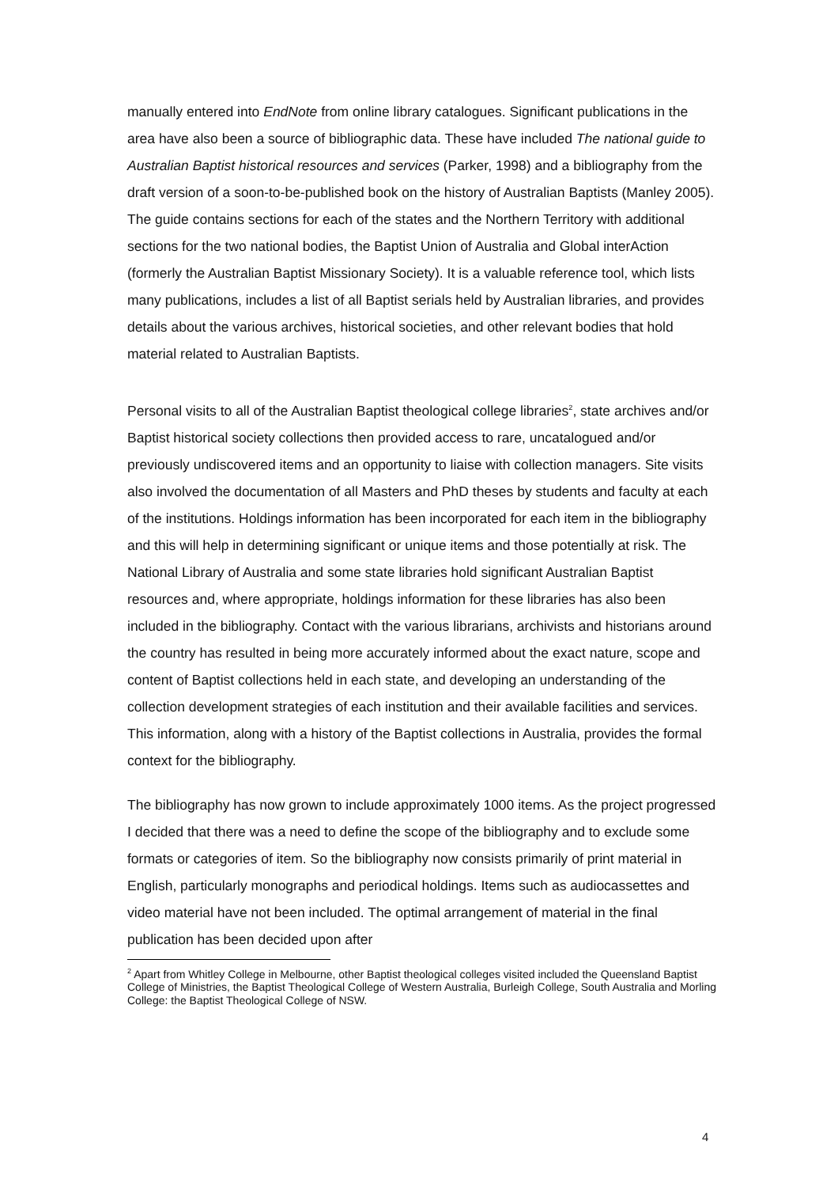manually entered into EndNote from online library catalogues. Significant publications in the area have also been a source of bibliographic data. These have included The national guide to Australian Baptist historical resources and services (Parker, 1998) and a bibliography from the draft version of a soon-to-be-published book on the history of Australian Baptists (Manley 2005). The guide contains sections for each of the states and the Northern Territory with additional sections for the two national bodies, the Baptist Union of Australia and Global interAction (formerly the Australian Baptist Missionary Society). It is a valuable reference tool, which lists many publications, includes a list of all Baptist serials held by Australian libraries, and provides details about the various archives, historical societies, and other relevant bodies that hold material related to Australian Baptists.
Personal visits to all of the Australian Baptist theological college libraries<sup>2</sup>, state archives and/or Baptist historical society collections then provided access to rare, uncatalogued and/or previously undiscovered items and an opportunity to liaise with collection managers. Site visits also involved the documentation of all Masters and PhD theses by students and faculty at each of the institutions. Holdings information has been incorporated for each item in the bibliography and this will help in determining significant or unique items and those potentially at risk. The National Library of Australia and some state libraries hold significant Australian Baptist resources and, where appropriate, holdings information for these libraries has also been included in the bibliography. Contact with the various librarians, archivists and historians around the country has resulted in being more accurately informed about the exact nature, scope and content of Baptist collections held in each state, and developing an understanding of the collection development strategies of each institution and their available facilities and services. This information, along with a history of the Baptist collections in Australia, provides the formal context for the bibliography.
The bibliography has now grown to include approximately 1000 items. As the project progressed I decided that there was a need to define the scope of the bibliography and to exclude some formats or categories of item. So the bibliography now consists primarily of print material in English, particularly monographs and periodical holdings. Items such as audiocassettes and video material have not been included. The optimal arrangement of material in the final publication has been decided upon after
<sup>2</sup> Apart from Whitley College in Melbourne, other Baptist theological colleges visited included the Queensland Baptist College of Ministries, the Baptist Theological College of Western Australia, Burleigh College, South Australia and Morling College: the Baptist Theological College of NSW.
4